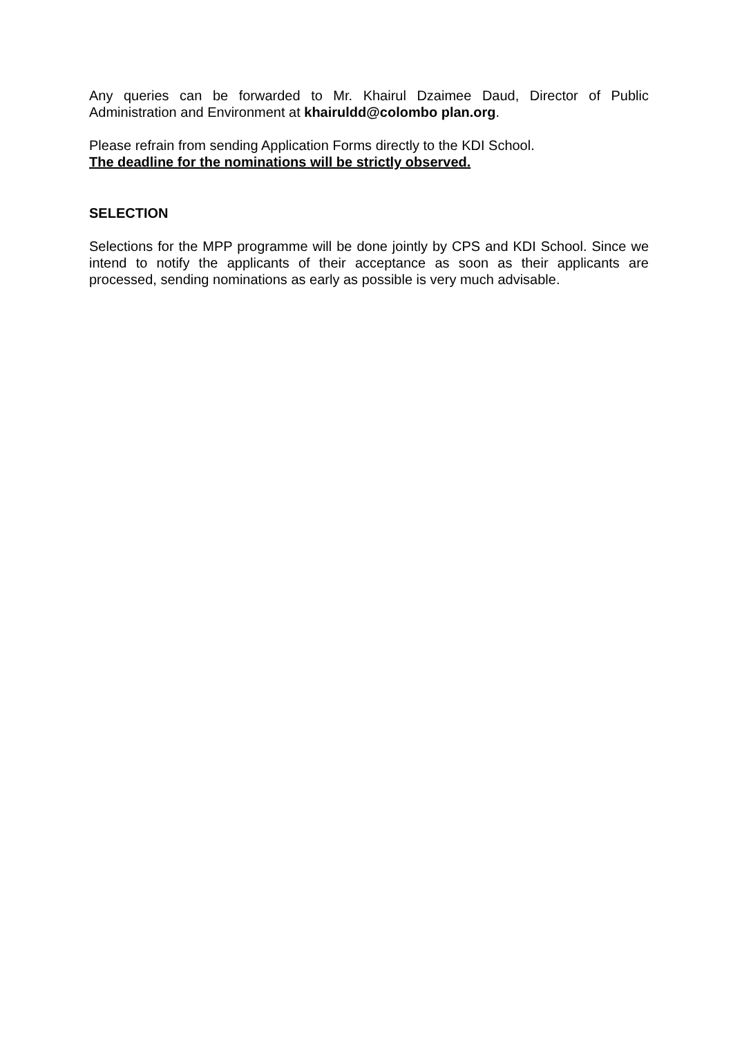Any queries can be forwarded to Mr. Khairul Dzaimee Daud, Director of Public Administration and Environment at khairuldd@colombo plan.org.
Please refrain from sending Application Forms directly to the KDI School.
The deadline for the nominations will be strictly observed.
SELECTION
Selections for the MPP programme will be done jointly by CPS and KDI School. Since we intend to notify the applicants of their acceptance as soon as their applicants are processed, sending nominations as early as possible is very much advisable.